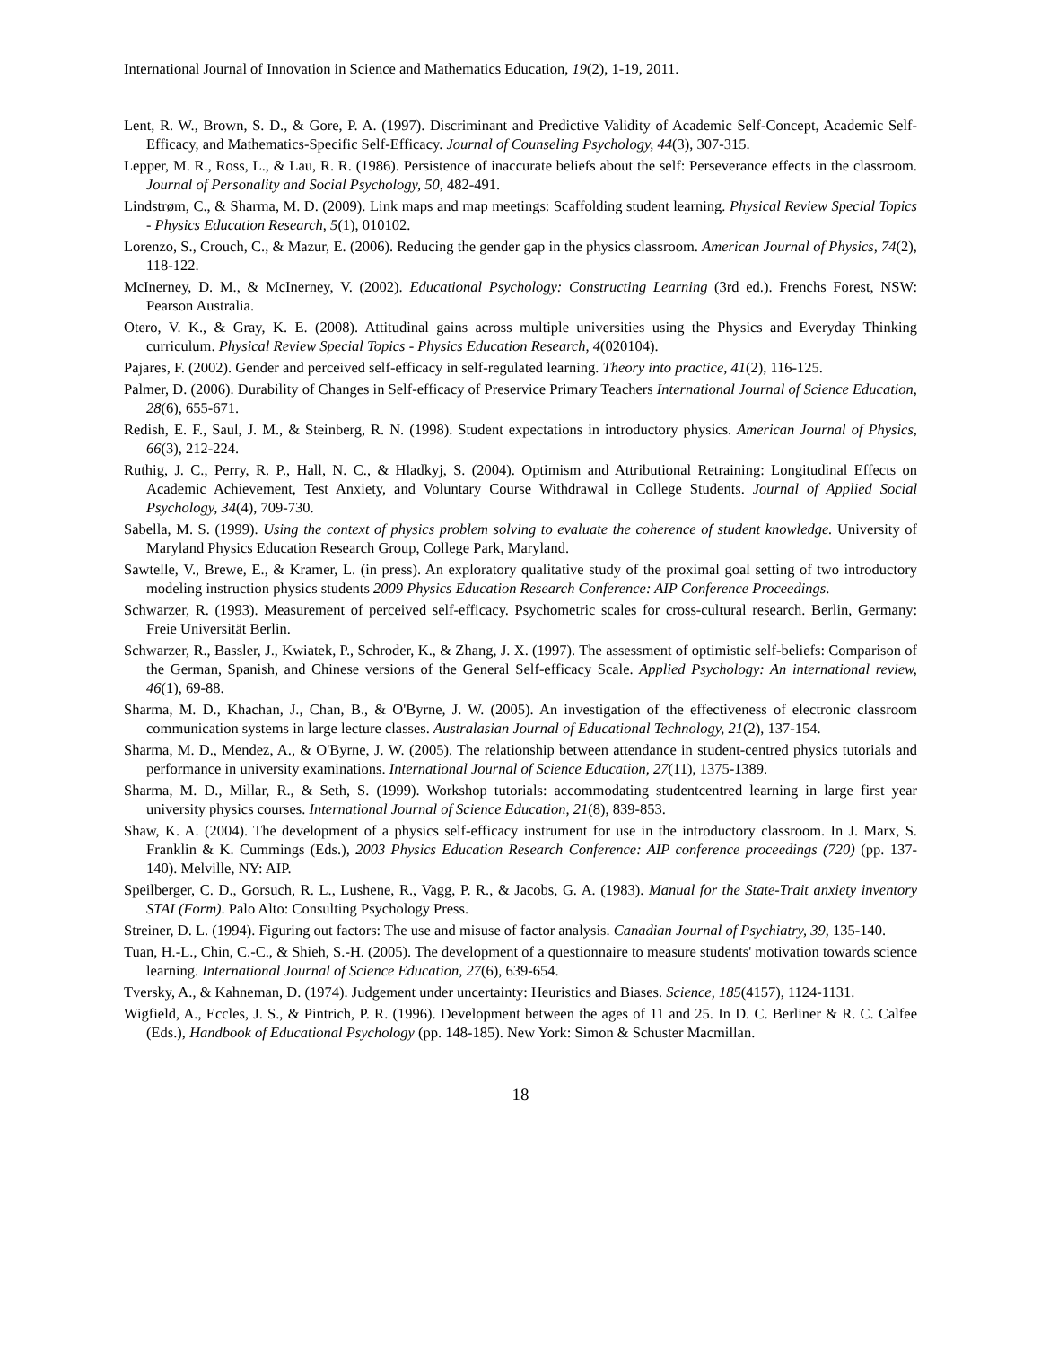International Journal of Innovation in Science and Mathematics Education, 19(2), 1-19, 2011.
Lent, R. W., Brown, S. D., & Gore, P. A. (1997). Discriminant and Predictive Validity of Academic Self-Concept, Academic Self-Efficacy, and Mathematics-Specific Self-Efficacy. Journal of Counseling Psychology, 44(3), 307-315.
Lepper, M. R., Ross, L., & Lau, R. R. (1986). Persistence of inaccurate beliefs about the self: Perseverance effects in the classroom. Journal of Personality and Social Psychology, 50, 482-491.
Lindstrøm, C., & Sharma, M. D. (2009). Link maps and map meetings: Scaffolding student learning. Physical Review Special Topics - Physics Education Research, 5(1), 010102.
Lorenzo, S., Crouch, C., & Mazur, E. (2006). Reducing the gender gap in the physics classroom. American Journal of Physics, 74(2), 118-122.
McInerney, D. M., & McInerney, V. (2002). Educational Psychology: Constructing Learning (3rd ed.). Frenchs Forest, NSW: Pearson Australia.
Otero, V. K., & Gray, K. E. (2008). Attitudinal gains across multiple universities using the Physics and Everyday Thinking curriculum. Physical Review Special Topics - Physics Education Research, 4(020104).
Pajares, F. (2002). Gender and perceived self-efficacy in self-regulated learning. Theory into practice, 41(2), 116-125.
Palmer, D. (2006). Durability of Changes in Self-efficacy of Preservice Primary Teachers International Journal of Science Education, 28(6), 655-671.
Redish, E. F., Saul, J. M., & Steinberg, R. N. (1998). Student expectations in introductory physics. American Journal of Physics, 66(3), 212-224.
Ruthig, J. C., Perry, R. P., Hall, N. C., & Hladkyj, S. (2004). Optimism and Attributional Retraining: Longitudinal Effects on Academic Achievement, Test Anxiety, and Voluntary Course Withdrawal in College Students. Journal of Applied Social Psychology, 34(4), 709-730.
Sabella, M. S. (1999). Using the context of physics problem solving to evaluate the coherence of student knowledge. University of Maryland Physics Education Research Group, College Park, Maryland.
Sawtelle, V., Brewe, E., & Kramer, L. (in press). An exploratory qualitative study of the proximal goal setting of two introductory modeling instruction physics students 2009 Physics Education Research Conference: AIP Conference Proceedings.
Schwarzer, R. (1993). Measurement of perceived self-efficacy. Psychometric scales for cross-cultural research. Berlin, Germany: Freie Universität Berlin.
Schwarzer, R., Bassler, J., Kwiatek, P., Schroder, K., & Zhang, J. X. (1997). The assessment of optimistic self-beliefs: Comparison of the German, Spanish, and Chinese versions of the General Self-efficacy Scale. Applied Psychology: An international review, 46(1), 69-88.
Sharma, M. D., Khachan, J., Chan, B., & O'Byrne, J. W. (2005). An investigation of the effectiveness of electronic classroom communication systems in large lecture classes. Australasian Journal of Educational Technology, 21(2), 137-154.
Sharma, M. D., Mendez, A., & O'Byrne, J. W. (2005). The relationship between attendance in student-centred physics tutorials and performance in university examinations. International Journal of Science Education, 27(11), 1375-1389.
Sharma, M. D., Millar, R., & Seth, S. (1999). Workshop tutorials: accommodating studentcentred learning in large first year university physics courses. International Journal of Science Education, 21(8), 839-853.
Shaw, K. A. (2004). The development of a physics self-efficacy instrument for use in the introductory classroom. In J. Marx, S. Franklin & K. Cummings (Eds.), 2003 Physics Education Research Conference: AIP conference proceedings (720) (pp. 137-140). Melville, NY: AIP.
Speilberger, C. D., Gorsuch, R. L., Lushene, R., Vagg, P. R., & Jacobs, G. A. (1983). Manual for the State-Trait anxiety inventory STAI (Form). Palo Alto: Consulting Psychology Press.
Streiner, D. L. (1994). Figuring out factors: The use and misuse of factor analysis. Canadian Journal of Psychiatry, 39, 135-140.
Tuan, H.-L., Chin, C.-C., & Shieh, S.-H. (2005). The development of a questionnaire to measure students' motivation towards science learning. International Journal of Science Education, 27(6), 639-654.
Tversky, A., & Kahneman, D. (1974). Judgement under uncertainty: Heuristics and Biases. Science, 185(4157), 1124-1131.
Wigfield, A., Eccles, J. S., & Pintrich, P. R. (1996). Development between the ages of 11 and 25. In D. C. Berliner & R. C. Calfee (Eds.), Handbook of Educational Psychology (pp. 148-185). New York: Simon & Schuster Macmillan.
18